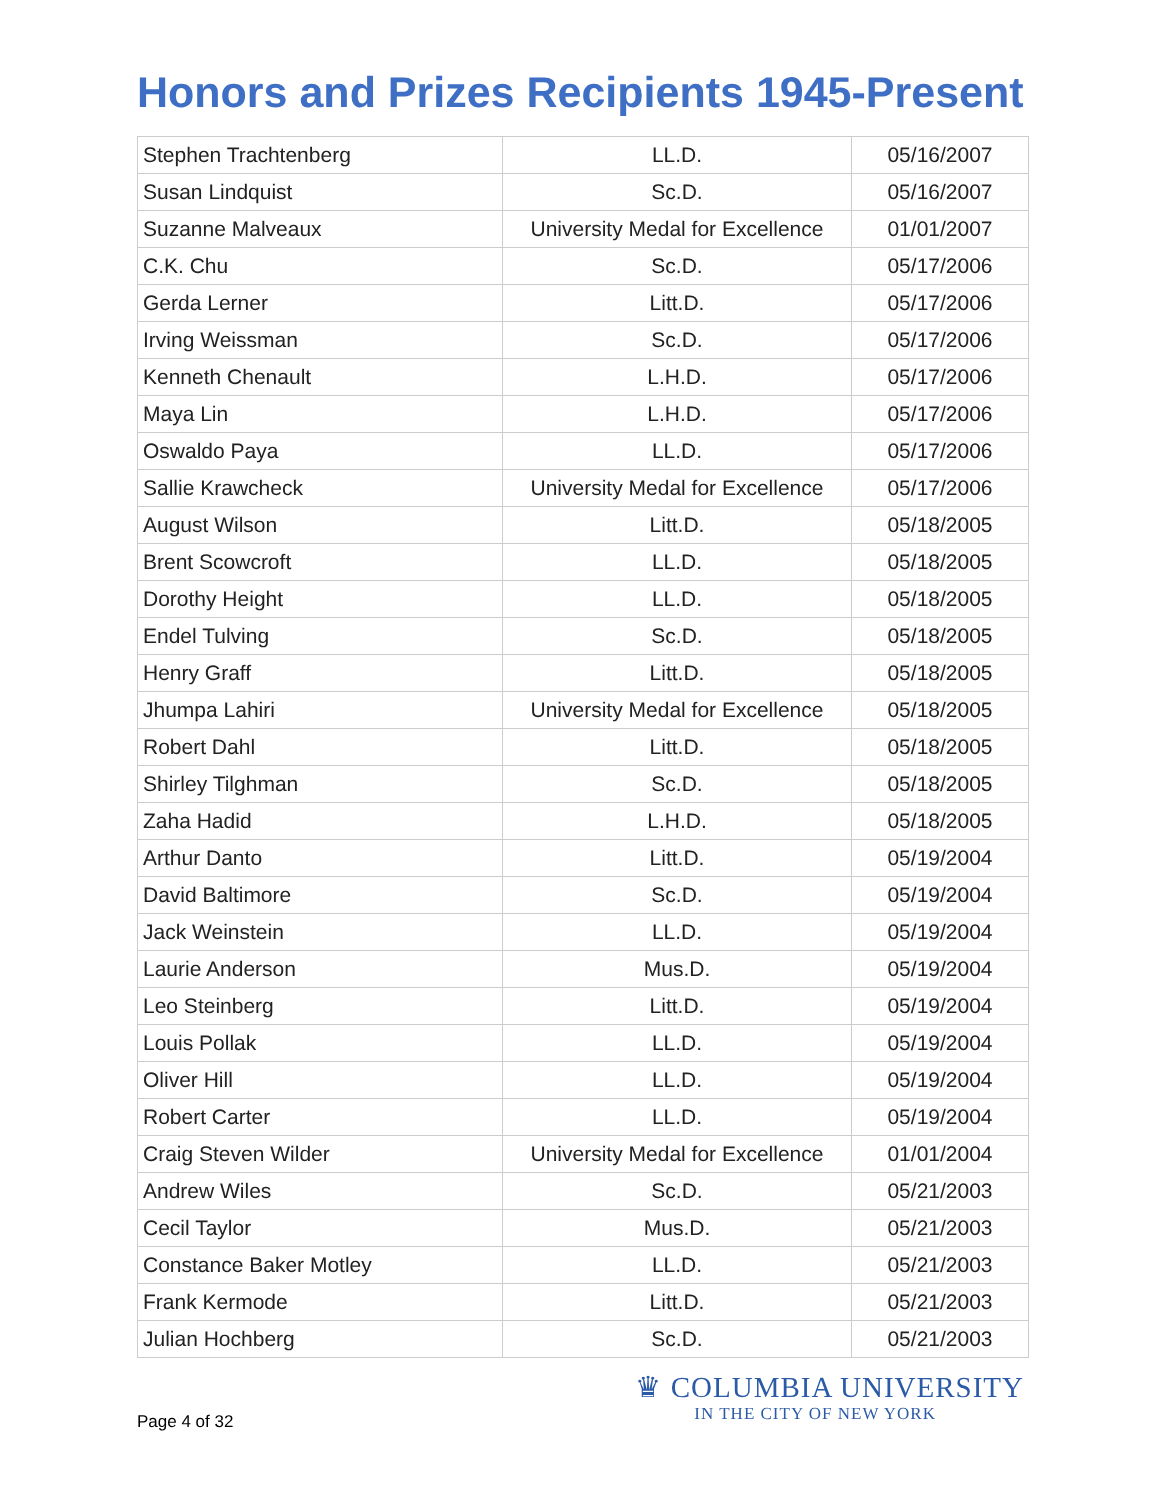Honors and Prizes Recipients 1945-Present
| Stephen Trachtenberg | LL.D. | 05/16/2007 |
| Susan Lindquist | Sc.D. | 05/16/2007 |
| Suzanne Malveaux | University Medal for Excellence | 01/01/2007 |
| C.K. Chu | Sc.D. | 05/17/2006 |
| Gerda Lerner | Litt.D. | 05/17/2006 |
| Irving Weissman | Sc.D. | 05/17/2006 |
| Kenneth Chenault | L.H.D. | 05/17/2006 |
| Maya Lin | L.H.D. | 05/17/2006 |
| Oswaldo Paya | LL.D. | 05/17/2006 |
| Sallie Krawcheck | University Medal for Excellence | 05/17/2006 |
| August Wilson | Litt.D. | 05/18/2005 |
| Brent Scowcroft | LL.D. | 05/18/2005 |
| Dorothy Height | LL.D. | 05/18/2005 |
| Endel Tulving | Sc.D. | 05/18/2005 |
| Henry Graff | Litt.D. | 05/18/2005 |
| Jhumpa Lahiri | University Medal for Excellence | 05/18/2005 |
| Robert Dahl | Litt.D. | 05/18/2005 |
| Shirley Tilghman | Sc.D. | 05/18/2005 |
| Zaha Hadid | L.H.D. | 05/18/2005 |
| Arthur Danto | Litt.D. | 05/19/2004 |
| David Baltimore | Sc.D. | 05/19/2004 |
| Jack Weinstein | LL.D. | 05/19/2004 |
| Laurie Anderson | Mus.D. | 05/19/2004 |
| Leo Steinberg | Litt.D. | 05/19/2004 |
| Louis Pollak | LL.D. | 05/19/2004 |
| Oliver Hill | LL.D. | 05/19/2004 |
| Robert Carter | LL.D. | 05/19/2004 |
| Craig Steven Wilder | University Medal for Excellence | 01/01/2004 |
| Andrew Wiles | Sc.D. | 05/21/2003 |
| Cecil Taylor | Mus.D. | 05/21/2003 |
| Constance Baker Motley | LL.D. | 05/21/2003 |
| Frank Kermode | Litt.D. | 05/21/2003 |
| Julian Hochberg | Sc.D. | 05/21/2003 |
Page 4 of 32
♛ COLUMBIA UNIVERSITY
IN THE CITY OF NEW YORK